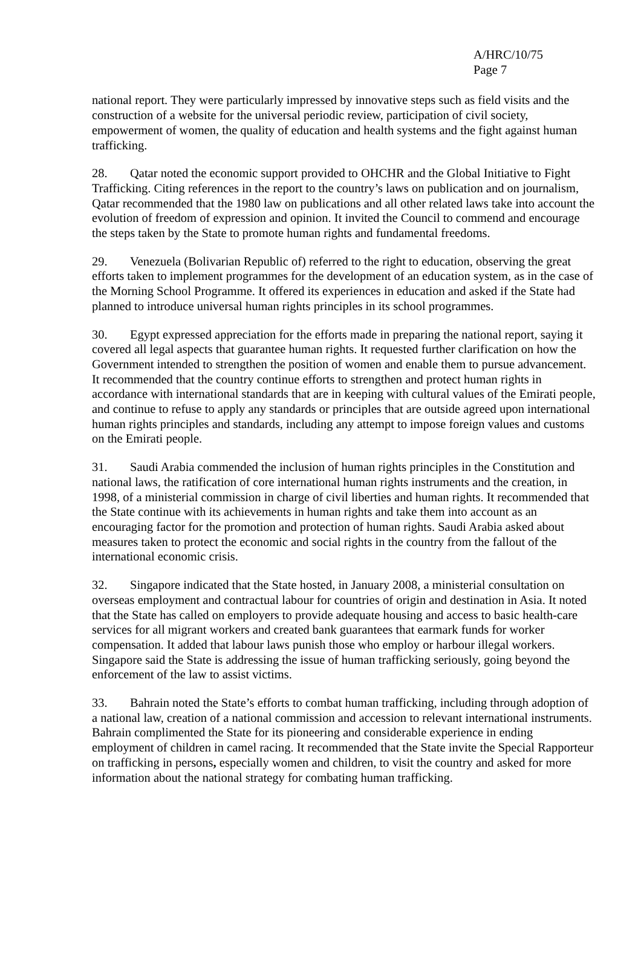A/HRC/10/75
Page 7
national report. They were particularly impressed by innovative steps such as field visits and the construction of a website for the universal periodic review, participation of civil society, empowerment of women, the quality of education and health systems and the fight against human trafficking.
28. Qatar noted the economic support provided to OHCHR and the Global Initiative to Fight Trafficking. Citing references in the report to the country’s laws on publication and on journalism, Qatar recommended that the 1980 law on publications and all other related laws take into account the evolution of freedom of expression and opinion. It invited the Council to commend and encourage the steps taken by the State to promote human rights and fundamental freedoms.
29. Venezuela (Bolivarian Republic of) referred to the right to education, observing the great efforts taken to implement programmes for the development of an education system, as in the case of the Morning School Programme. It offered its experiences in education and asked if the State had planned to introduce universal human rights principles in its school programmes.
30. Egypt expressed appreciation for the efforts made in preparing the national report, saying it covered all legal aspects that guarantee human rights. It requested further clarification on how the Government intended to strengthen the position of women and enable them to pursue advancement. It recommended that the country continue efforts to strengthen and protect human rights in accordance with international standards that are in keeping with cultural values of the Emirati people, and continue to refuse to apply any standards or principles that are outside agreed upon international human rights principles and standards, including any attempt to impose foreign values and customs on the Emirati people.
31. Saudi Arabia commended the inclusion of human rights principles in the Constitution and national laws, the ratification of core international human rights instruments and the creation, in 1998, of a ministerial commission in charge of civil liberties and human rights. It recommended that the State continue with its achievements in human rights and take them into account as an encouraging factor for the promotion and protection of human rights. Saudi Arabia asked about measures taken to protect the economic and social rights in the country from the fallout of the international economic crisis.
32. Singapore indicated that the State hosted, in January 2008, a ministerial consultation on overseas employment and contractual labour for countries of origin and destination in Asia. It noted that the State has called on employers to provide adequate housing and access to basic health-care services for all migrant workers and created bank guarantees that earmark funds for worker compensation. It added that labour laws punish those who employ or harbour illegal workers. Singapore said the State is addressing the issue of human trafficking seriously, going beyond the enforcement of the law to assist victims.
33. Bahrain noted the State’s efforts to combat human trafficking, including through adoption of a national law, creation of a national commission and accession to relevant international instruments. Bahrain complimented the State for its pioneering and considerable experience in ending employment of children in camel racing. It recommended that the State invite the Special Rapporteur on trafficking in persons, especially women and children, to visit the country and asked for more information about the national strategy for combating human trafficking.